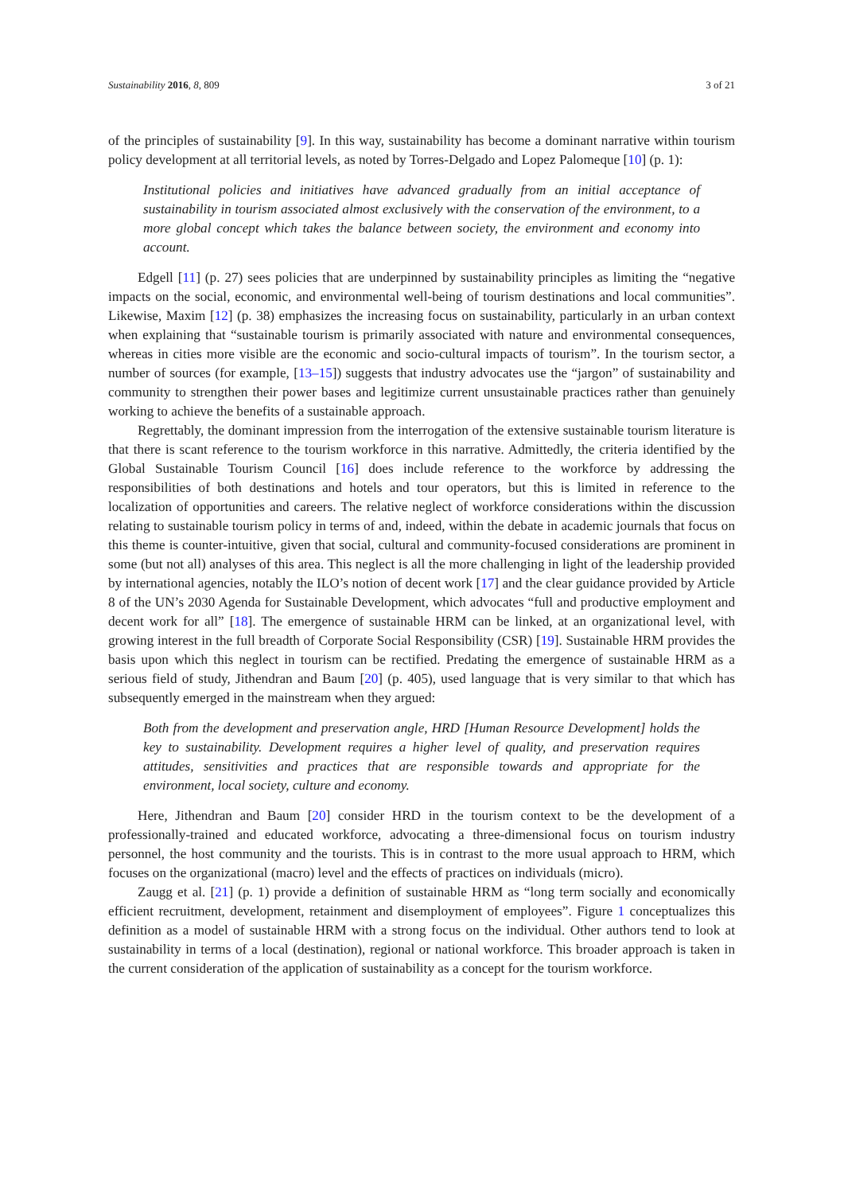Sustainability 2016, 8, 809 3 of 21
of the principles of sustainability [9]. In this way, sustainability has become a dominant narrative within tourism policy development at all territorial levels, as noted by Torres-Delgado and Lopez Palomeque [10] (p. 1):
Institutional policies and initiatives have advanced gradually from an initial acceptance of sustainability in tourism associated almost exclusively with the conservation of the environment, to a more global concept which takes the balance between society, the environment and economy into account.
Edgell [11] (p. 27) sees policies that are underpinned by sustainability principles as limiting the “negative impacts on the social, economic, and environmental well-being of tourism destinations and local communities”. Likewise, Maxim [12] (p. 38) emphasizes the increasing focus on sustainability, particularly in an urban context when explaining that “sustainable tourism is primarily associated with nature and environmental consequences, whereas in cities more visible are the economic and socio-cultural impacts of tourism”. In the tourism sector, a number of sources (for example, [13–15]) suggests that industry advocates use the “jargon” of sustainability and community to strengthen their power bases and legitimize current unsustainable practices rather than genuinely working to achieve the benefits of a sustainable approach.
Regrettably, the dominant impression from the interrogation of the extensive sustainable tourism literature is that there is scant reference to the tourism workforce in this narrative. Admittedly, the criteria identified by the Global Sustainable Tourism Council [16] does include reference to the workforce by addressing the responsibilities of both destinations and hotels and tour operators, but this is limited in reference to the localization of opportunities and careers. The relative neglect of workforce considerations within the discussion relating to sustainable tourism policy in terms of and, indeed, within the debate in academic journals that focus on this theme is counter-intuitive, given that social, cultural and community-focused considerations are prominent in some (but not all) analyses of this area. This neglect is all the more challenging in light of the leadership provided by international agencies, notably the ILO’s notion of decent work [17] and the clear guidance provided by Article 8 of the UN’s 2030 Agenda for Sustainable Development, which advocates “full and productive employment and decent work for all” [18]. The emergence of sustainable HRM can be linked, at an organizational level, with growing interest in the full breadth of Corporate Social Responsibility (CSR) [19]. Sustainable HRM provides the basis upon which this neglect in tourism can be rectified. Predating the emergence of sustainable HRM as a serious field of study, Jithendran and Baum [20] (p. 405), used language that is very similar to that which has subsequently emerged in the mainstream when they argued:
Both from the development and preservation angle, HRD [Human Resource Development] holds the key to sustainability. Development requires a higher level of quality, and preservation requires attitudes, sensitivities and practices that are responsible towards and appropriate for the environment, local society, culture and economy.
Here, Jithendran and Baum [20] consider HRD in the tourism context to be the development of a professionally-trained and educated workforce, advocating a three-dimensional focus on tourism industry personnel, the host community and the tourists. This is in contrast to the more usual approach to HRM, which focuses on the organizational (macro) level and the effects of practices on individuals (micro).
Zaugg et al. [21] (p. 1) provide a definition of sustainable HRM as “long term socially and economically efficient recruitment, development, retainment and disemployment of employees”. Figure 1 conceptualizes this definition as a model of sustainable HRM with a strong focus on the individual. Other authors tend to look at sustainability in terms of a local (destination), regional or national workforce. This broader approach is taken in the current consideration of the application of sustainability as a concept for the tourism workforce.